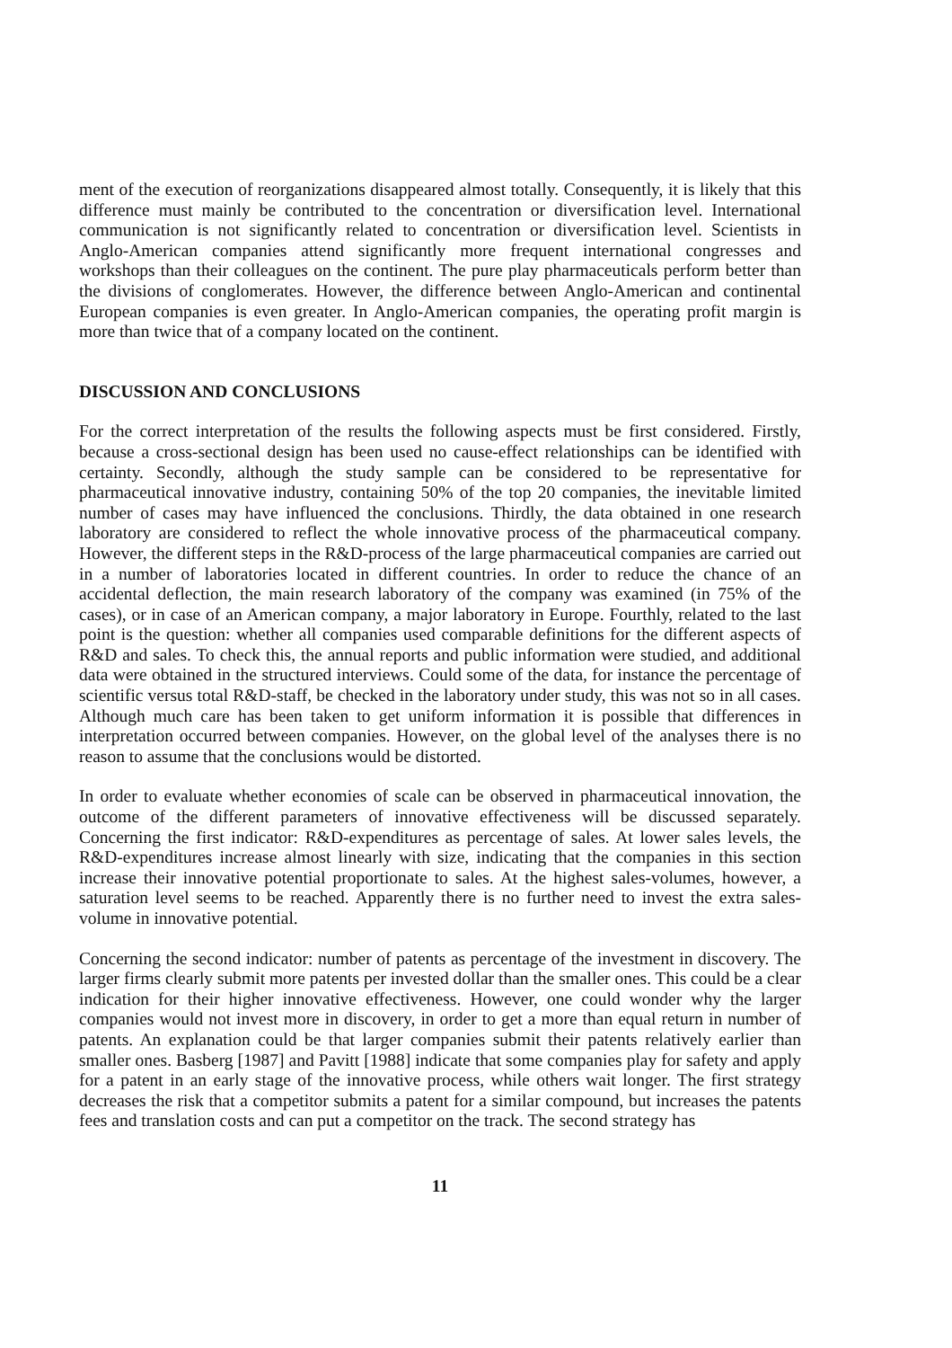ment of the execution of reorganizations disappeared almost totally. Consequently, it is likely that this difference must mainly be contributed to the concentration or diversification level. International communication is not significantly related to concentration or diversification level. Scientists in Anglo-American companies attend significantly more frequent international congresses and workshops than their colleagues on the continent. The pure play pharmaceuticals perform better than the divisions of conglomerates. However, the difference between Anglo-American and continental European companies is even greater. In Anglo-American companies, the operating profit margin is more than twice that of a company located on the continent.
DISCUSSION AND CONCLUSIONS
For the correct interpretation of the results the following aspects must be first considered. Firstly, because a cross-sectional design has been used no cause-effect relationships can be identified with certainty. Secondly, although the study sample can be considered to be representative for pharmaceutical innovative industry, containing 50% of the top 20 companies, the inevitable limited number of cases may have influenced the conclusions. Thirdly, the data obtained in one research laboratory are considered to reflect the whole innovative process of the pharmaceutical company. However, the different steps in the R&D-process of the large pharmaceutical companies are carried out in a number of laboratories located in different countries. In order to reduce the chance of an accidental deflection, the main research laboratory of the company was examined (in 75% of the cases), or in case of an American company, a major laboratory in Europe. Fourthly, related to the last point is the question: whether all companies used comparable definitions for the different aspects of R&D and sales. To check this, the annual reports and public information were studied, and additional data were obtained in the structured interviews. Could some of the data, for instance the percentage of scientific versus total R&D-staff, be checked in the laboratory under study, this was not so in all cases. Although much care has been taken to get uniform information it is possible that differences in interpretation occurred between companies. However, on the global level of the analyses there is no reason to assume that the conclusions would be distorted.
In order to evaluate whether economies of scale can be observed in pharmaceutical innovation, the outcome of the different parameters of innovative effectiveness will be discussed separately. Concerning the first indicator: R&D-expenditures as percentage of sales. At lower sales levels, the R&D-expenditures increase almost linearly with size, indicating that the companies in this section increase their innovative potential proportionate to sales. At the highest sales-volumes, however, a saturation level seems to be reached. Apparently there is no further need to invest the extra sales-volume in innovative potential.
Concerning the second indicator: number of patents as percentage of the investment in discovery. The larger firms clearly submit more patents per invested dollar than the smaller ones. This could be a clear indication for their higher innovative effectiveness. However, one could wonder why the larger companies would not invest more in discovery, in order to get a more than equal return in number of patents. An explanation could be that larger companies submit their patents relatively earlier than smaller ones. Basberg [1987] and Pavitt [1988] indicate that some companies play for safety and apply for a patent in an early stage of the innovative process, while others wait longer. The first strategy decreases the risk that a competitor submits a patent for a similar compound, but increases the patents fees and translation costs and can put a competitor on the track. The second strategy has
11